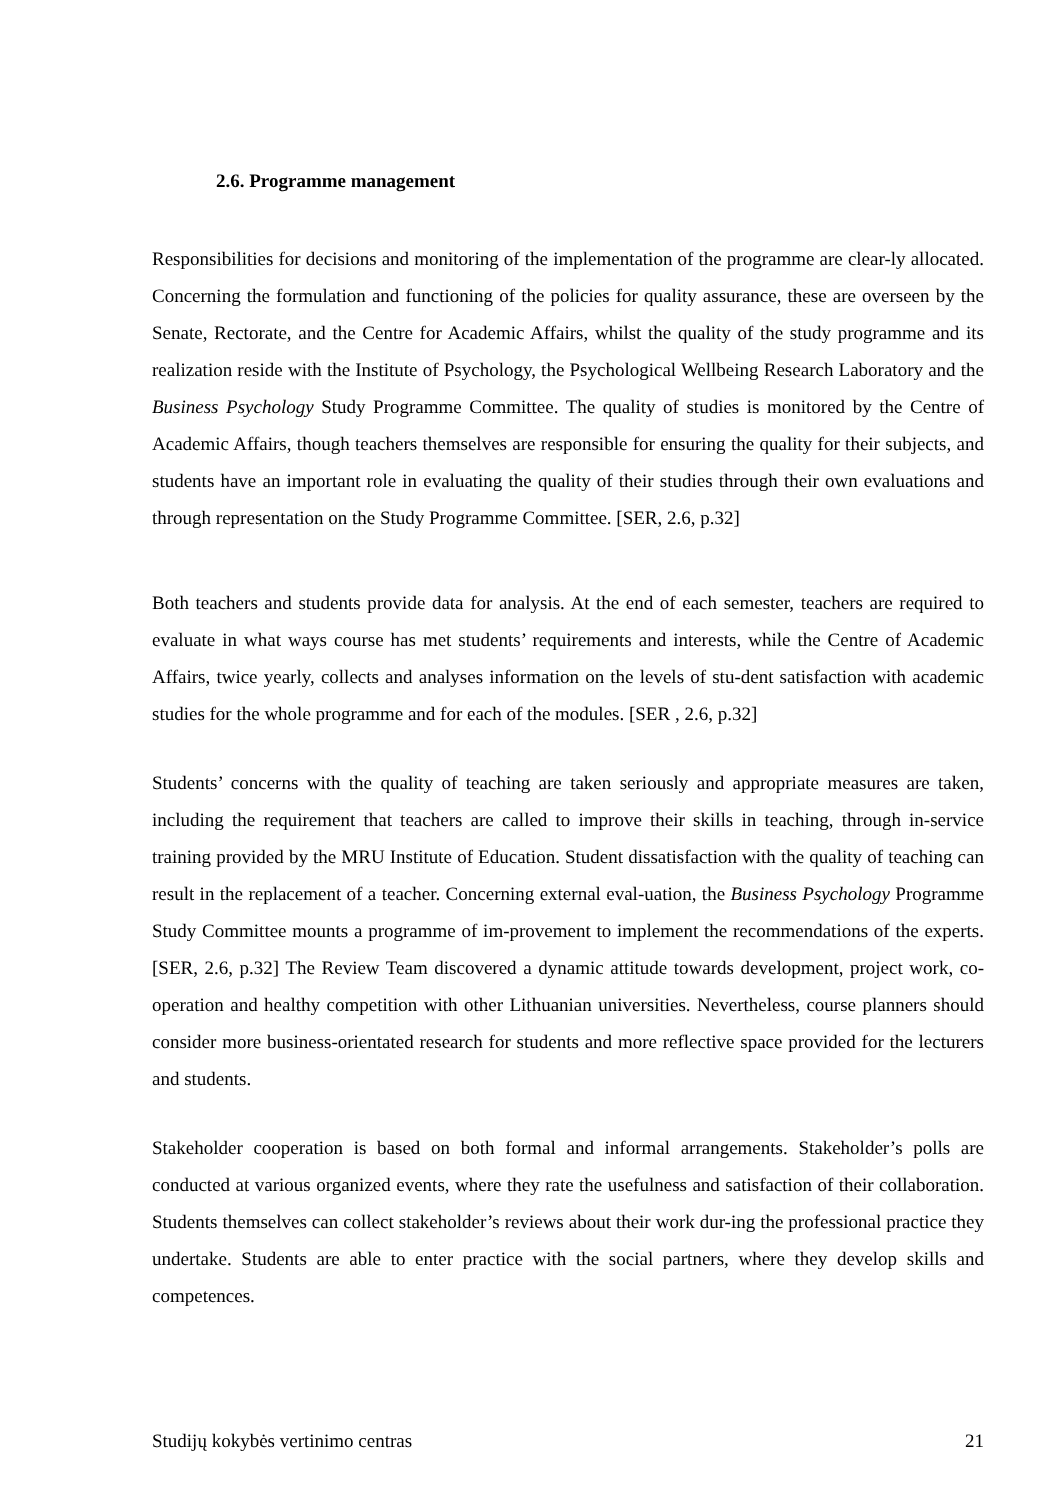2.6. Programme management
Responsibilities for decisions and monitoring of the implementation of the programme are clear-ly allocated. Concerning the formulation and functioning of the policies for quality assurance, these are overseen by the Senate, Rectorate, and the Centre for Academic Affairs, whilst the quality of the study programme and its realization reside with the Institute of Psychology, the Psychological Wellbeing Research Laboratory and the Business Psychology Study Programme Committee. The quality of studies is monitored by the Centre of Academic Affairs, though teachers themselves are responsible for ensuring the quality for their subjects, and students have an important role in evaluating the quality of their studies through their own evaluations and through representation on the Study Programme Committee. [SER, 2.6, p.32]
Both teachers and students provide data for analysis. At the end of each semester, teachers are required to evaluate in what ways course has met students’ requirements and interests, while the Centre of Academic Affairs, twice yearly, collects and analyses information on the levels of stu-dent satisfaction with academic studies for the whole programme and for each of the modules. [SER , 2.6, p.32]
Students’ concerns with the quality of teaching are taken seriously and appropriate measures are taken, including the requirement that teachers are called to improve their skills in teaching, through in-service training provided by the MRU Institute of Education. Student dissatisfaction with the quality of teaching can result in the replacement of a teacher. Concerning external eval-uation, the Business Psychology Programme Study Committee mounts a programme of im-provement to implement the recommendations of the experts. [SER, 2.6, p.32] The Review Team discovered a dynamic attitude towards development, project work, co-operation and healthy competition with other Lithuanian universities. Nevertheless, course planners should consider more business-orientated research for students and more reflective space provided for the lecturers and students.
Stakeholder cooperation is based on both formal and informal arrangements. Stakeholder’s polls are conducted at various organized events, where they rate the usefulness and satisfaction of their collaboration. Students themselves can collect stakeholder’s reviews about their work dur-ing the professional practice they undertake. Students are able to enter practice with the social partners, where they develop skills and competences.
Studijų kokybės vertinimo centras 21